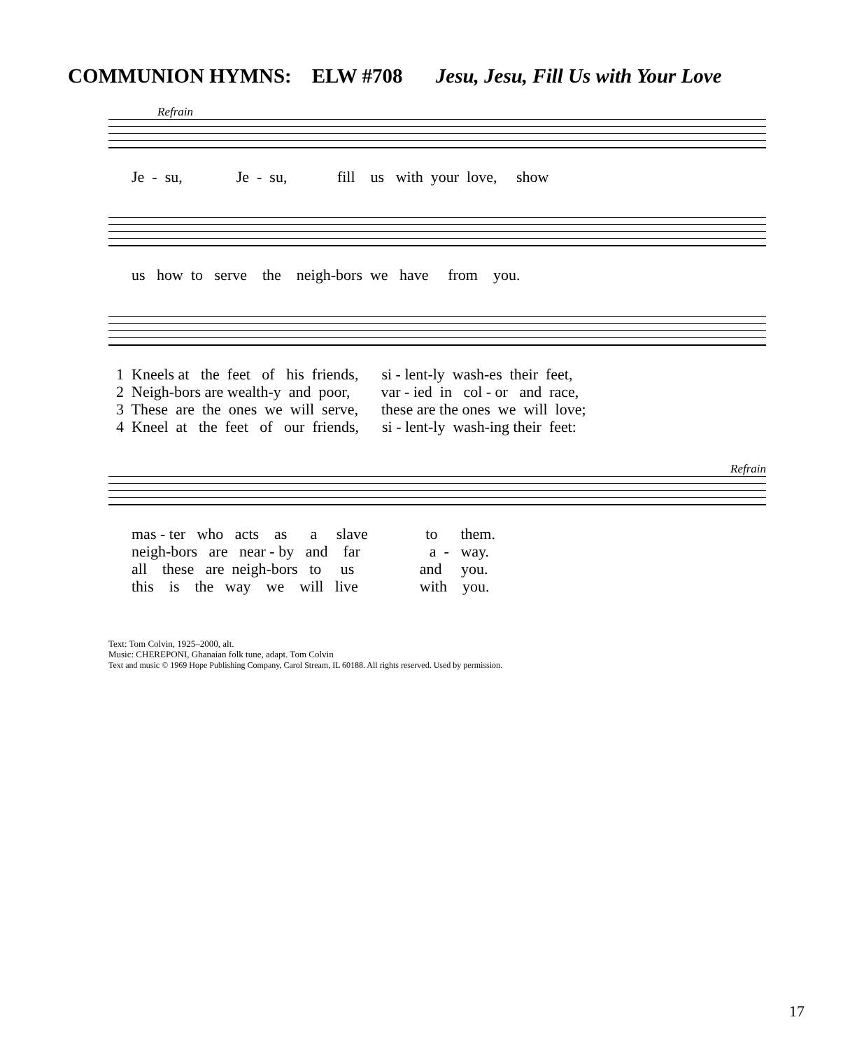COMMUNION HYMNS: ELW #708 Jesu, Jesu, Fill Us with Your Love
Refrain
Je - su, Je - su, fill us with your love, show
us how to serve the neigh-bors we have from you.
1 Kneels at the feet of his friends, si - lent-ly wash-es their feet, 2 Neigh-bors are wealth-y and poor, var - ied in col - or and race, 3 These are the ones we will serve, these are the ones we will love; 4 Kneel at the feet of our friends, si - lent-ly wash-ing their feet:
Refrain
mas - ter who acts as a slave to them. neigh-bors are near - by and far a - way. all these are neigh-bors to us and you. this is the way we will live with you.
Text: Tom Colvin, 1925–2000, alt.
Music: CHEREPONI, Ghanaian folk tune, adapt. Tom Colvin
Text and music © 1969 Hope Publishing Company, Carol Stream, IL 60188. All rights reserved. Used by permission.
17